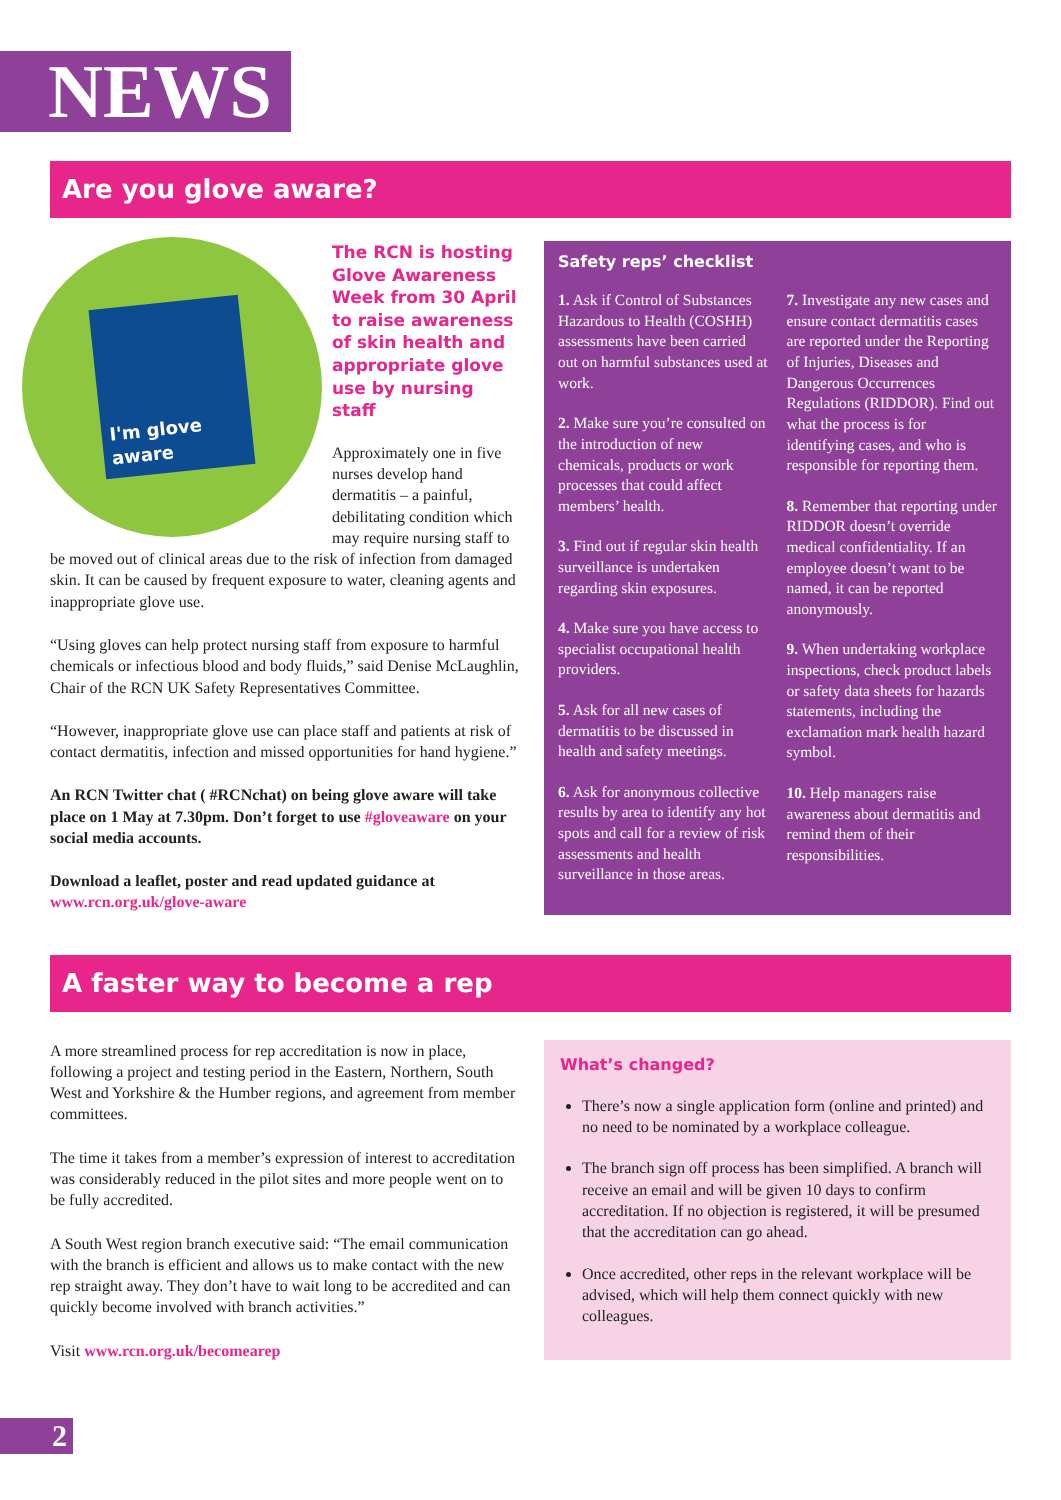NEWS
Are you glove aware?
I'm glove aware
The RCN is hosting Glove Awareness Week from 30 April to raise awareness of skin health and appropriate glove use by nursing staff
Approximately one in five nurses develop hand dermatitis – a painful, debilitating condition which may require nursing staff to be moved out of clinical areas due to the risk of infection from damaged skin. It can be caused by frequent exposure to water, cleaning agents and inappropriate glove use.
“Using gloves can help protect nursing staff from exposure to harmful chemicals or infectious blood and body fluids,” said Denise McLaughlin, Chair of the RCN UK Safety Representatives Committee.
“However, inappropriate glove use can place staff and patients at risk of contact dermatitis, infection and missed opportunities for hand hygiene.”
An RCN Twitter chat ( #RCNchat) on being glove aware will take place on 1 May at 7.30pm. Don’t forget to use #gloveaware on your social media accounts.
Download a leaflet, poster and read updated guidance at www.rcn.org.uk/glove-aware
Safety reps’ checklist
1. Ask if Control of Substances Hazardous to Health (COSHH) assessments have been carried out on harmful substances used at work.
2. Make sure you’re consulted on the introduction of new chemicals, products or work processes that could affect members’ health.
3. Find out if regular skin health surveillance is undertaken regarding skin exposures.
4. Make sure you have access to specialist occupational health providers.
5. Ask for all new cases of dermatitis to be discussed in health and safety meetings.
6. Ask for anonymous collective results by area to identify any hot spots and call for a review of risk assessments and health surveillance in those areas.
7. Investigate any new cases and ensure contact dermatitis cases are reported under the Reporting of Injuries, Diseases and Dangerous Occurrences Regulations (RIDDOR). Find out what the process is for identifying cases, and who is responsible for reporting them.
8. Remember that reporting under RIDDOR doesn’t override medical confidentiality. If an employee doesn’t want to be named, it can be reported anonymously.
9. When undertaking workplace inspections, check product labels or safety data sheets for hazards statements, including the exclamation mark health hazard symbol.
10. Help managers raise awareness about dermatitis and remind them of their responsibilities.
A faster way to become a rep
A more streamlined process for rep accreditation is now in place, following a project and testing period in the Eastern, Northern, South West and Yorkshire & the Humber regions, and agreement from member committees.
The time it takes from a member’s expression of interest to accreditation was considerably reduced in the pilot sites and more people went on to be fully accredited.
A South West region branch executive said: “The email communication with the branch is efficient and allows us to make contact with the new rep straight away. They don’t have to wait long to be accredited and can quickly become involved with branch activities.”
Visit www.rcn.org.uk/becomearep
What’s changed?
There’s now a single application form (online and printed) and no need to be nominated by a workplace colleague.
The branch sign off process has been simplified. A branch will receive an email and will be given 10 days to confirm accreditation. If no objection is registered, it will be presumed that the accreditation can go ahead.
Once accredited, other reps in the relevant workplace will be advised, which will help them connect quickly with new colleagues.
2